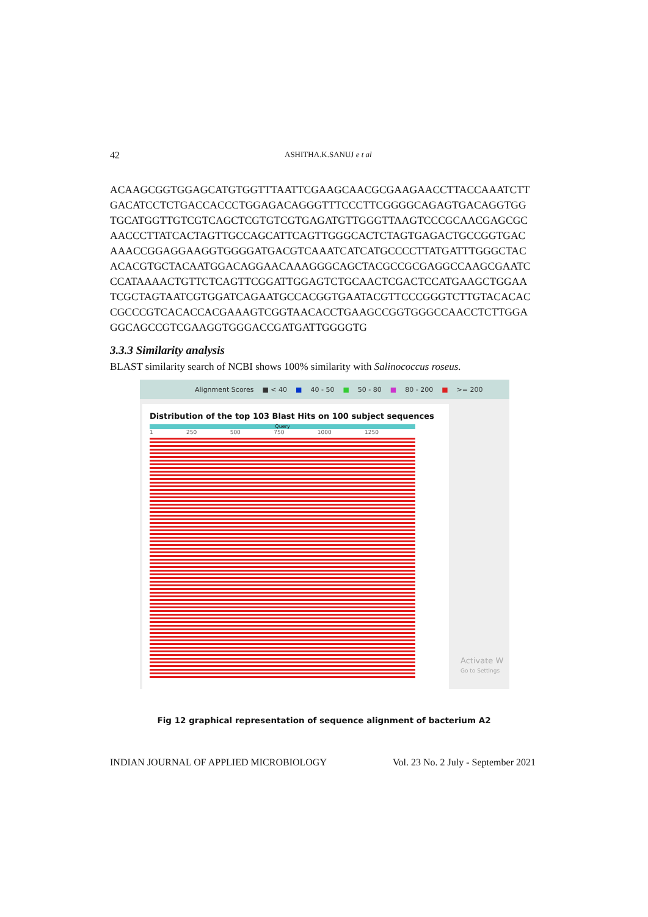42 ASHITHA.K.SANUJ e t al
ACAAGCGGTGGAGCATGTGGTTTAATTCGAAGCAACGCGAAGAACCTTACCAAATCTT
GACATCCTCTGACCACCCTGGAGACAGGGTTTCCCTTCGGGGCAGAGTGACAGGTGG
TGCATGGTTGTCGTCAGCTCGTGTCGTGAGATGTTGGGTTAAGTCCCGCAACGAGCGC
AACCCTTATCACTAGTTGCCAGCATTCAGTTGGGCACTCTAGTGAGACTGCCGGTGAC
AAACCGGAGGAAGGTGGGGATGACGTCAAATCATCATGCCCCTTATGATTTGGGCTAC
ACACGTGCTACAATGGACAGGAACAAAGGGCAGCTACGCCGCGAGGCCAAGCGAATC
CCATAAAACTGTTCTCAGTTCGGATTGGAGTCTGCAACTCGACTCCATGAAGCTGGAA
TCGCTAGTAATCGTGGATCAGAATGCCACGGTGAATACGTTCCCGGGTCTTGTACACAC
CGCCCGTCACACCACGAAAGTCGGTAACACCTGAAGCCGGTGGGCCAACCTCTTGGA
GGCAGCCGTCGAAGGTGGGACCGATGATTGGGGTG
3.3.3 Similarity analysis
BLAST similarity search of NCBI shows 100% similarity with Salinococcus roseus.
Alignment Scores ■ < 40 ■ 40 - 50 ■ 50 - 80 ■ 80 - 200 ■ >= 200
Distribution of the top 103 Blast Hits on 100 subject sequences
Query
1 250 500 750 1000 1250
Activate W
Go to Settings
Fig 12 graphical representation of sequence alignment of bacterium A2
INDIAN JOURNAL OF APPLIED MICROBIOLOGY Vol. 23 No. 2 July - September 2021